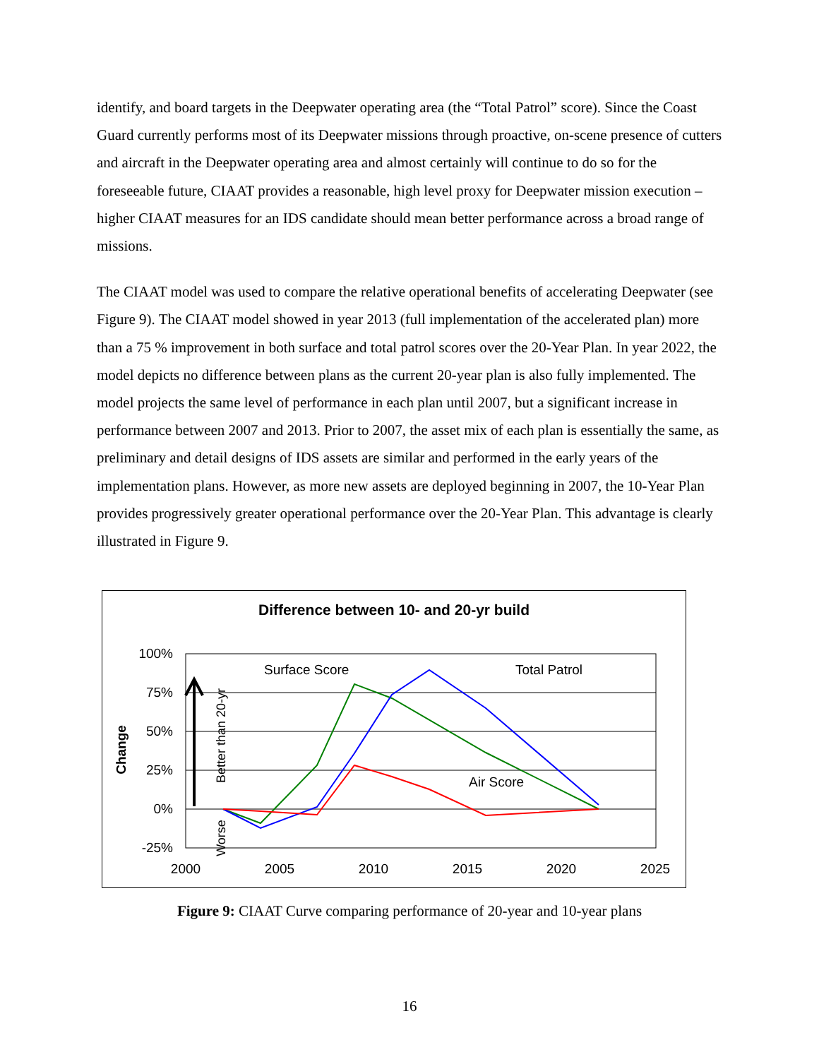identify, and board targets in the Deepwater operating area (the “Total Patrol” score). Since the Coast Guard currently performs most of its Deepwater missions through proactive, on-scene presence of cutters and aircraft in the Deepwater operating area and almost certainly will continue to do so for the foreseeable future, CIAAT provides a reasonable, high level proxy for Deepwater mission execution – higher CIAAT measures for an IDS candidate should mean better performance across a broad range of missions.
The CIAAT model was used to compare the relative operational benefits of accelerating Deepwater (see Figure 9). The CIAAT model showed in year 2013 (full implementation of the accelerated plan) more than a 75 % improvement in both surface and total patrol scores over the 20-Year Plan. In year 2022, the model depicts no difference between plans as the current 20-year plan is also fully implemented. The model projects the same level of performance in each plan until 2007, but a significant increase in performance between 2007 and 2013. Prior to 2007, the asset mix of each plan is essentially the same, as preliminary and detail designs of IDS assets are similar and performed in the early years of the implementation plans. However, as more new assets are deployed beginning in 2007, the 10-Year Plan provides progressively greater operational performance over the 20-Year Plan. This advantage is clearly illustrated in Figure 9.
Difference between 10- and 20-yr build
100%
75%
50%
25%
0%
-25%
2000
2005
2010
2015
2020
2025
Change
Better than 20-yr
Worse
Surface Score
Total Patrol
Air Score
Figure 9: CIAAT Curve comparing performance of 20-year and 10-year plans
16